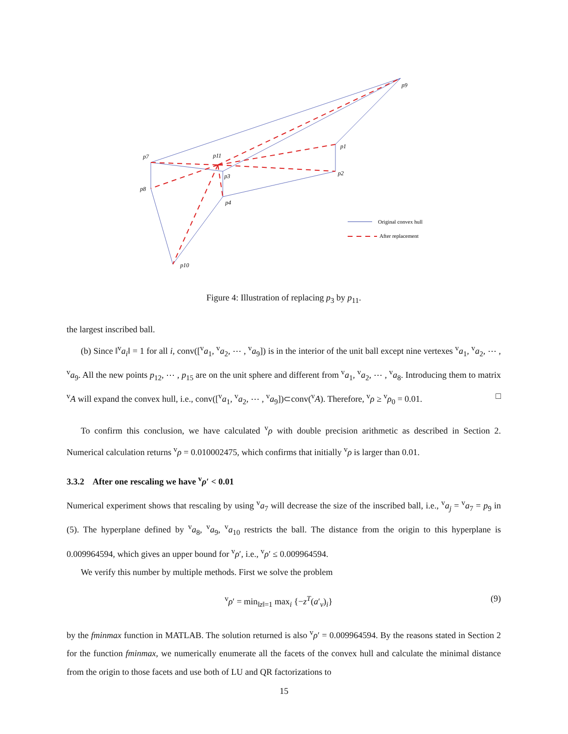p9
p1
p2
p7
p11
p3
p8
p4
p10
Original convex hull
After replacement
Figure 4: Illustration of replacing p<sub>3</sub> by p<sub>11</sub>.
the largest inscribed ball.
(b) Since ‖<sup>v</sup>a<sub>i</sub>‖ = 1 for all i, conv([<sup>v</sup>a<sub>1</sub>, <sup>v</sup>a<sub>2</sub>, ⋯ , <sup>v</sup>a<sub>9</sub>]) is in the interior of the unit ball except nine vertexes <sup>v</sup>a<sub>1</sub>, <sup>v</sup>a<sub>2</sub>, ⋯ , <sup>v</sup>a<sub>9</sub>. All the new points p<sub>12</sub>, ⋯ , p<sub>15</sub> are on the unit sphere and different from <sup>v</sup>a<sub>1</sub>, <sup>v</sup>a<sub>2</sub>, ⋯ , <sup>v</sup>a<sub>8</sub>. Introducing them to matrix <sup>v</sup>A will expand the convex hull, i.e., conv([<sup>v</sup>a<sub>1</sub>, <sup>v</sup>a<sub>2</sub>, ⋯ , <sup>v</sup>a<sub>9</sub>])⊂conv(<sup>v</sup>A). Therefore, <sup>v</sup>ρ ≥ <sup>v</sup>ρ<sub>0</sub> = 0.01. □
To confirm this conclusion, we have calculated <sup>v</sup>ρ with double precision arithmetic as described in Section 2. Numerical calculation returns <sup>v</sup>ρ = 0.010002475, which confirms that initially <sup>v</sup>ρ is larger than 0.01.
3.3.2 After one rescaling we have <sup>v</sup>ρ′ < 0.01
Numerical experiment shows that rescaling by using <sup>v</sup>a<sub>7</sub> will decrease the size of the inscribed ball, i.e., <sup>v</sup>a<sub>j</sub> = <sup>v</sup>a<sub>7</sub> = p<sub>9</sub> in (5). The hyperplane defined by <sup>v</sup>a<sub>8</sub>, <sup>v</sup>a<sub>9</sub>, <sup>v</sup>a<sub>10</sub> restricts the ball. The distance from the origin to this hyperplane is 0.009964594, which gives an upper bound for <sup>v</sup>ρ′, i.e., <sup>v</sup>ρ′ ≤ 0.009964594.
We verify this number by multiple methods. First we solve the problem
<sup>v</sup> ρ′ = min<sub>‖z‖=1</sub> max<sub>i</sub> {−z<sup>T</sup>(a′<sub>v</sub>)<sub>i</sub>} (9)
by the fminmax function in MATLAB. The solution returned is also <sup>v</sup>ρ′ = 0.009964594. By the reasons stated in Section 2 for the function fminmax, we numerically enumerate all the facets of the convex hull and calculate the minimal distance from the origin to those facets and use both of LU and QR factorizations to
15